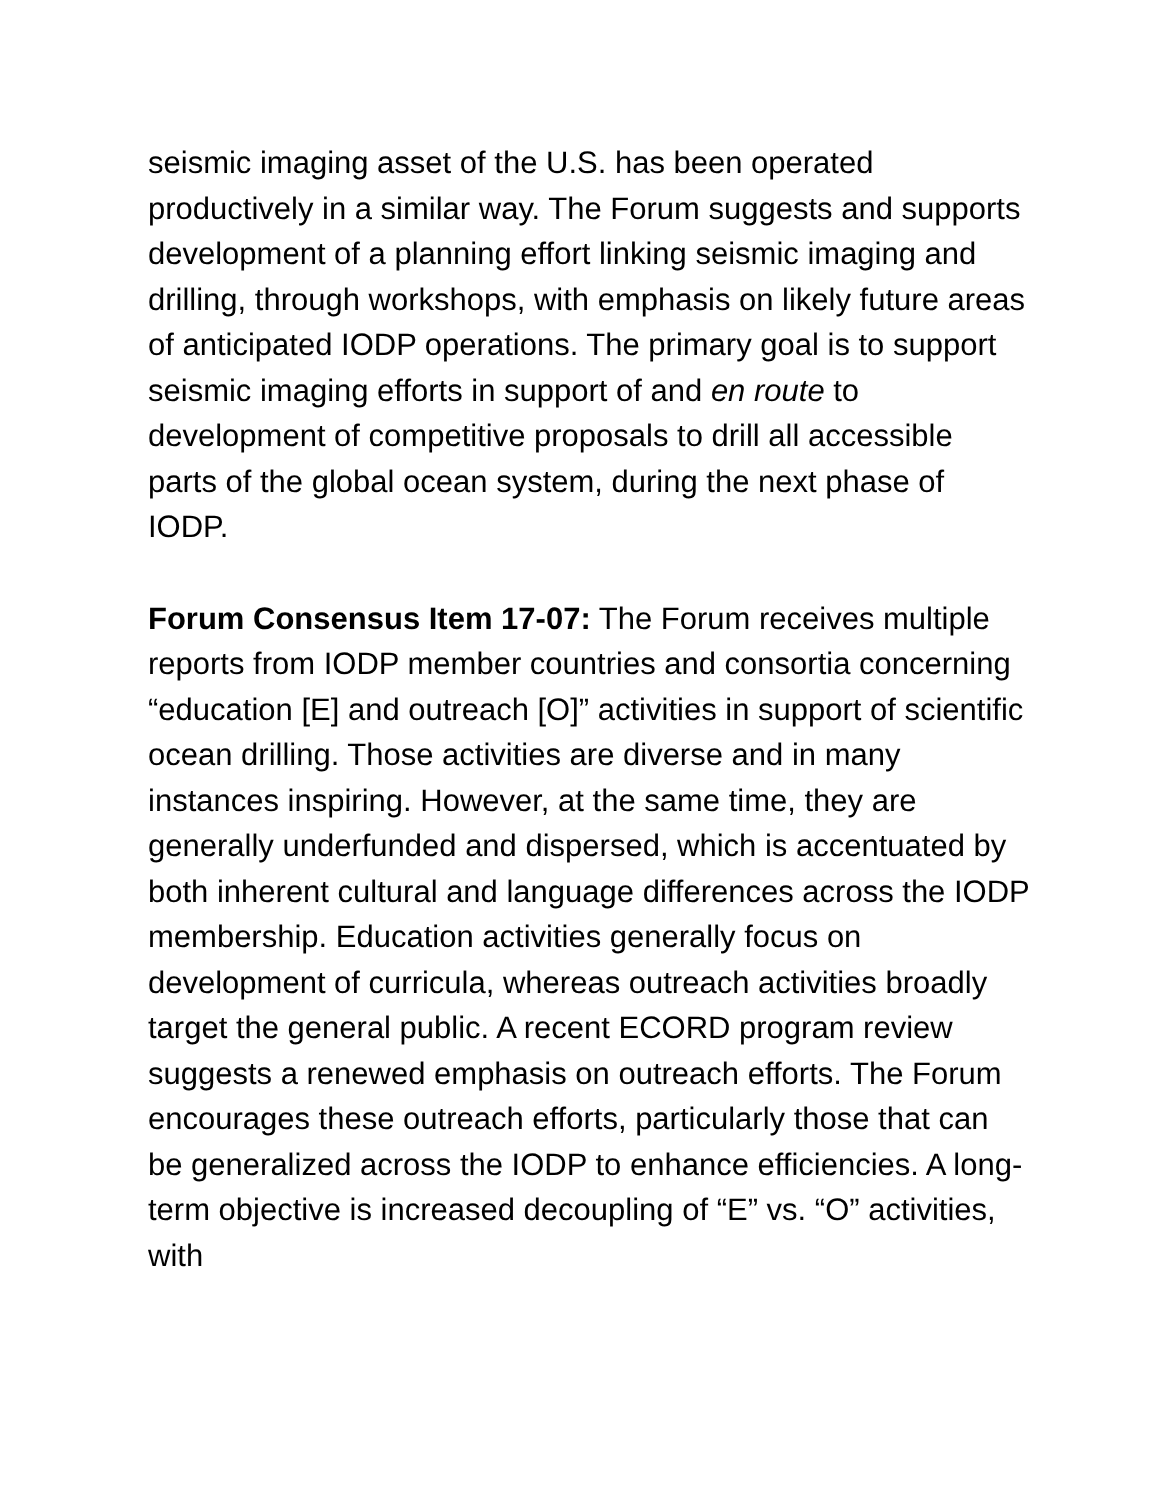seismic imaging asset of the U.S. has been operated productively in a similar way. The Forum suggests and supports development of a planning effort linking seismic imaging and drilling, through workshops, with emphasis on likely future areas of anticipated IODP operations. The primary goal is to support seismic imaging efforts in support of and en route to development of competitive proposals to drill all accessible parts of the global ocean system, during the next phase of IODP.
Forum Consensus Item 17-07: The Forum receives multiple reports from IODP member countries and consortia concerning “education [E] and outreach [O]” activities in support of scientific ocean drilling. Those activities are diverse and in many instances inspiring. However, at the same time, they are generally underfunded and dispersed, which is accentuated by both inherent cultural and language differences across the IODP membership. Education activities generally focus on development of curricula, whereas outreach activities broadly target the general public. A recent ECORD program review suggests a renewed emphasis on outreach efforts. The Forum encourages these outreach efforts, particularly those that can be generalized across the IODP to enhance efficiencies. A long-term objective is increased decoupling of “E” vs. “O” activities, with